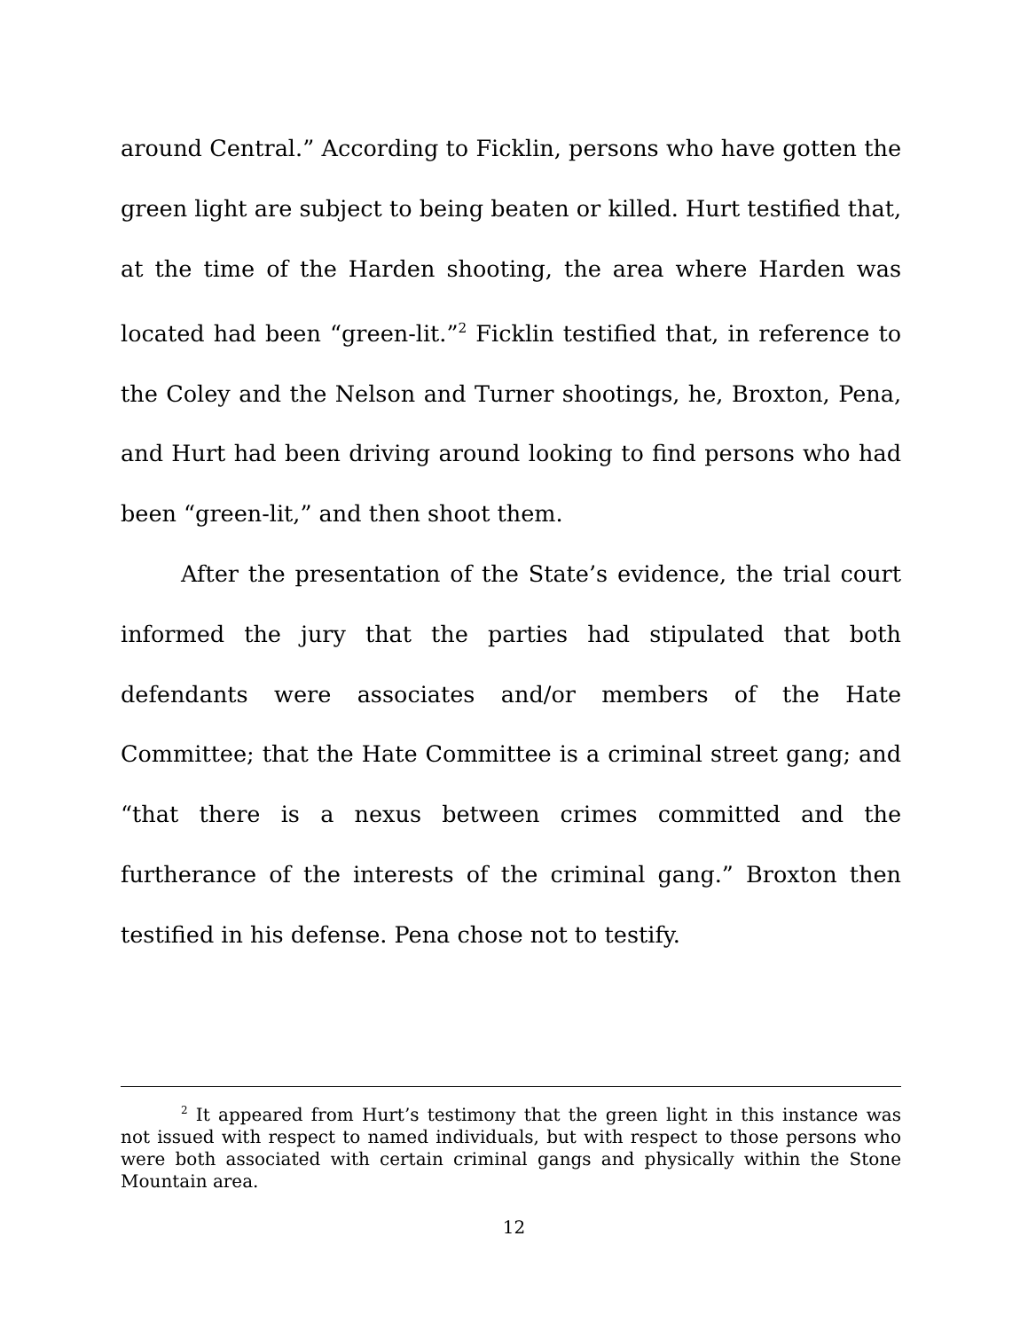around Central.” According to Ficklin, persons who have gotten the green light are subject to being beaten or killed. Hurt testified that, at the time of the Harden shooting, the area where Harden was located had been “green-lit.”<sup>2</sup> Ficklin testified that, in reference to the Coley and the Nelson and Turner shootings, he, Broxton, Pena, and Hurt had been driving around looking to find persons who had been “green-lit,” and then shoot them.
After the presentation of the State’s evidence, the trial court informed the jury that the parties had stipulated that both defendants were associates and/or members of the Hate Committee; that the Hate Committee is a criminal street gang; and “that there is a nexus between crimes committed and the furtherance of the interests of the criminal gang.” Broxton then testified in his defense. Pena chose not to testify.
<sup>2</sup> It appeared from Hurt’s testimony that the green light in this instance was not issued with respect to named individuals, but with respect to those persons who were both associated with certain criminal gangs and physically within the Stone Mountain area.
12